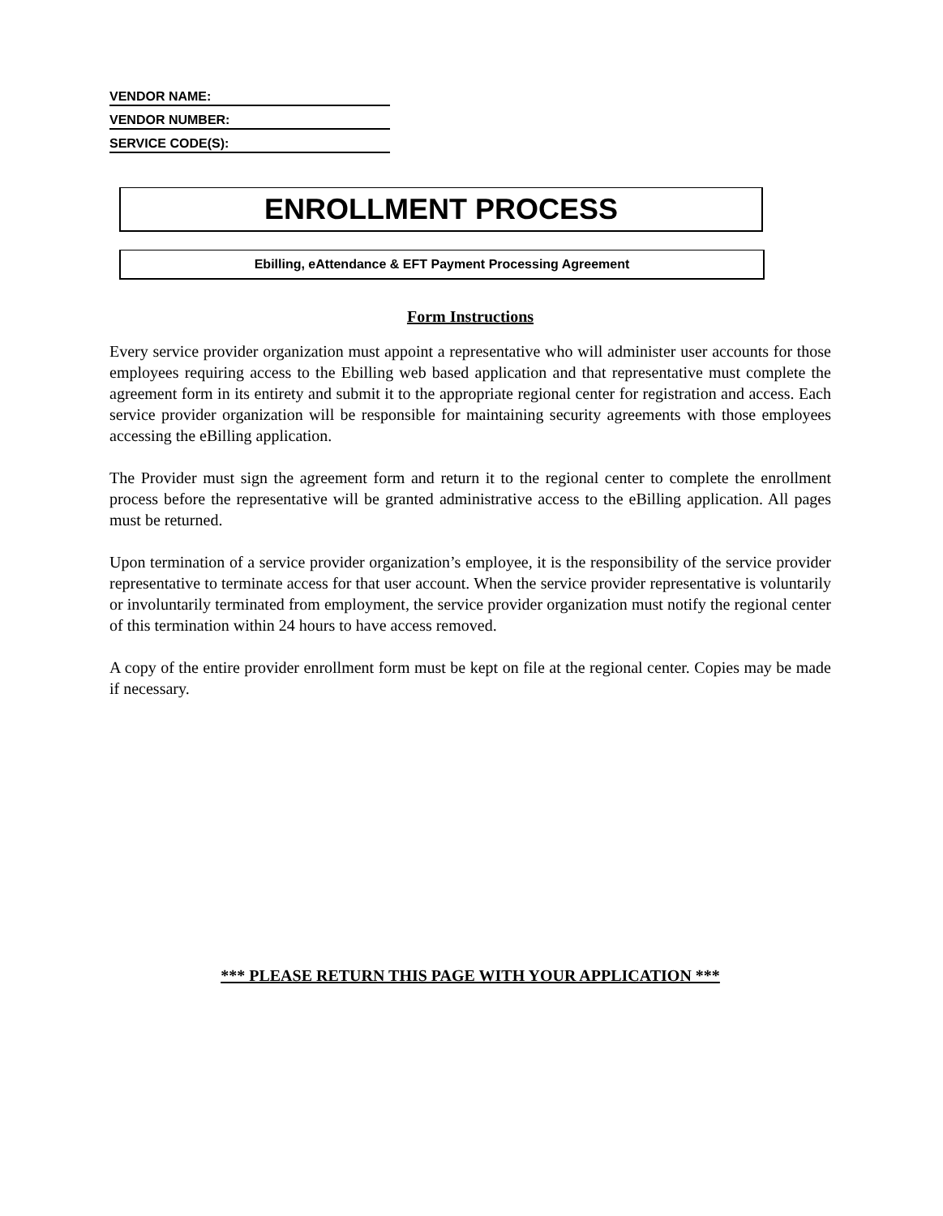VENDOR NAME:
VENDOR NUMBER:
SERVICE CODE(S):
ENROLLMENT PROCESS
Ebilling, eAttendance & EFT Payment Processing Agreement
Form Instructions
Every service provider organization must appoint a representative who will administer user accounts for those employees requiring access to the Ebilling web based application and that representative must complete the agreement form in its entirety and submit it to the appropriate regional center for registration and access. Each service provider organization will be responsible for maintaining security agreements with those employees accessing the eBilling application.
The Provider must sign the agreement form and return it to the regional center to complete the enrollment process before the representative will be granted administrative access to the eBilling application. All pages must be returned.
Upon termination of a service provider organization’s employee, it is the responsibility of the service provider representative to terminate access for that user account. When the service provider representative is voluntarily or involuntarily terminated from employment, the service provider organization must notify the regional center of this termination within 24 hours to have access removed.
A copy of the entire provider enrollment form must be kept on file at the regional center. Copies may be made if necessary.
*** PLEASE RETURN THIS PAGE WITH YOUR APPLICATION ***